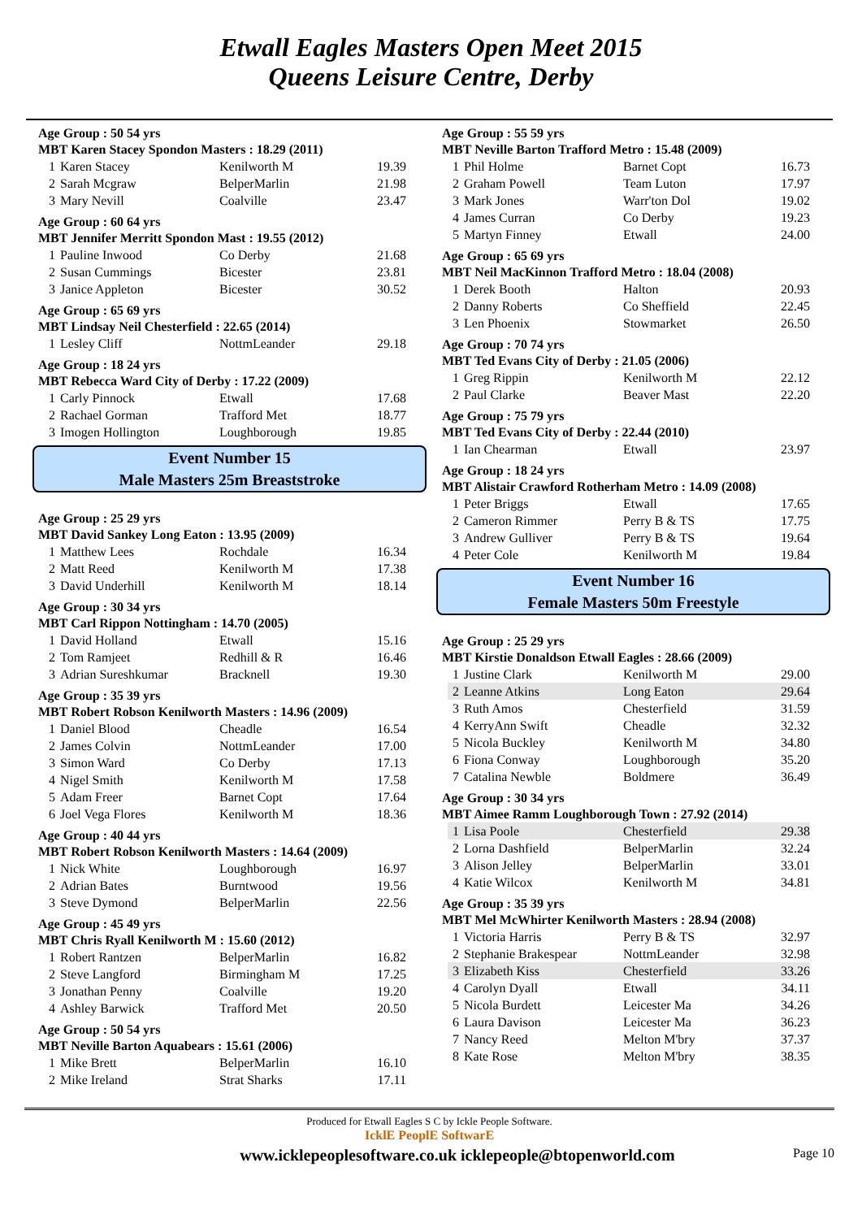Etwall Eagles Masters Open Meet 2015
Queens Leisure Centre, Derby
Age Group : 50 54 yrs
MBT Karen Stacey Spondon Masters : 18.29 (2011)
| 1 | Karen Stacey | Kenilworth M | 19.39 |
| 2 | Sarah Mcgraw | BelperMarlin | 21.98 |
| 3 | Mary Nevill | Coalville | 23.47 |
Age Group : 60 64 yrs
MBT Jennifer Merritt Spondon Mast : 19.55 (2012)
| 1 | Pauline Inwood | Co Derby | 21.68 |
| 2 | Susan Cummings | Bicester | 23.81 |
| 3 | Janice Appleton | Bicester | 30.52 |
Age Group : 65 69 yrs
MBT Lindsay Neil Chesterfield : 22.65 (2014)
| 1 | Lesley Cliff | NottmLeander | 29.18 |
Age Group : 18 24 yrs
MBT Rebecca Ward City of Derby : 17.22 (2009)
| 1 | Carly Pinnock | Etwall | 17.68 |
| 2 | Rachael Gorman | Trafford Met | 18.77 |
| 3 | Imogen Hollington | Loughborough | 19.85 |
Event Number 15
Male Masters 25m Breaststroke
Age Group : 25 29 yrs
MBT David Sankey Long Eaton : 13.95 (2009)
| 1 | Matthew Lees | Rochdale | 16.34 |
| 2 | Matt Reed | Kenilworth M | 17.38 |
| 3 | David Underhill | Kenilworth M | 18.14 |
Age Group : 30 34 yrs
MBT Carl Rippon Nottingham : 14.70 (2005)
| 1 | David Holland | Etwall | 15.16 |
| 2 | Tom Ramjeet | Redhill & R | 16.46 |
| 3 | Adrian Sureshkumar | Bracknell | 19.30 |
Age Group : 35 39 yrs
MBT Robert Robson Kenilworth Masters : 14.96 (2009)
| 1 | Daniel Blood | Cheadle | 16.54 |
| 2 | James Colvin | NottmLeander | 17.00 |
| 3 | Simon Ward | Co Derby | 17.13 |
| 4 | Nigel Smith | Kenilworth M | 17.58 |
| 5 | Adam Freer | Barnet Copt | 17.64 |
| 6 | Joel Vega Flores | Kenilworth M | 18.36 |
Age Group : 40 44 yrs
MBT Robert Robson Kenilworth Masters : 14.64 (2009)
| 1 | Nick White | Loughborough | 16.97 |
| 2 | Adrian Bates | Burntwood | 19.56 |
| 3 | Steve Dymond | BelperMarlin | 22.56 |
Age Group : 45 49 yrs
MBT Chris Ryall Kenilworth M : 15.60 (2012)
| 1 | Robert Rantzen | BelperMarlin | 16.82 |
| 2 | Steve Langford | Birmingham M | 17.25 |
| 3 | Jonathan Penny | Coalville | 19.20 |
| 4 | Ashley Barwick | Trafford Met | 20.50 |
Age Group : 50 54 yrs
MBT Neville Barton Aquabears : 15.61 (2006)
| 1 | Mike Brett | BelperMarlin | 16.10 |
| 2 | Mike Ireland | Strat Sharks | 17.11 |
Age Group : 55 59 yrs
MBT Neville Barton Trafford Metro : 15.48 (2009)
| 1 | Phil Holme | Barnet Copt | 16.73 |
| 2 | Graham Powell | Team Luton | 17.97 |
| 3 | Mark Jones | Warr'ton Dol | 19.02 |
| 4 | James Curran | Co Derby | 19.23 |
| 5 | Martyn Finney | Etwall | 24.00 |
Age Group : 65 69 yrs
MBT Neil MacKinnon Trafford Metro : 18.04 (2008)
| 1 | Derek Booth | Halton | 20.93 |
| 2 | Danny Roberts | Co Sheffield | 22.45 |
| 3 | Len Phoenix | Stowmarket | 26.50 |
Age Group : 70 74 yrs
MBT Ted Evans City of Derby : 21.05 (2006)
| 1 | Greg Rippin | Kenilworth M | 22.12 |
| 2 | Paul Clarke | Beaver Mast | 22.20 |
Age Group : 75 79 yrs
MBT Ted Evans City of Derby : 22.44 (2010)
| 1 | Ian Chearman | Etwall | 23.97 |
Age Group : 18 24 yrs
MBT Alistair Crawford Rotherham Metro : 14.09 (2008)
| 1 | Peter Briggs | Etwall | 17.65 |
| 2 | Cameron Rimmer | Perry B & TS | 17.75 |
| 3 | Andrew Gulliver | Perry B & TS | 19.64 |
| 4 | Peter Cole | Kenilworth M | 19.84 |
Event Number 16
Female Masters 50m Freestyle
Age Group : 25 29 yrs
MBT Kirstie Donaldson Etwall Eagles : 28.66 (2009)
| 1 | Justine Clark | Kenilworth M | 29.00 |
| 2 | Leanne Atkins | Long Eaton | 29.64 |
| 3 | Ruth Amos | Chesterfield | 31.59 |
| 4 | KerryAnn Swift | Cheadle | 32.32 |
| 5 | Nicola Buckley | Kenilworth M | 34.80 |
| 6 | Fiona Conway | Loughborough | 35.20 |
| 7 | Catalina Newble | Boldmere | 36.49 |
Age Group : 30 34 yrs
MBT Aimee Ramm Loughborough Town : 27.92 (2014)
| 1 | Lisa Poole | Chesterfield | 29.38 |
| 2 | Lorna Dashfield | BelperMarlin | 32.24 |
| 3 | Alison Jelley | BelperMarlin | 33.01 |
| 4 | Katie Wilcox | Kenilworth M | 34.81 |
Age Group : 35 39 yrs
MBT Mel McWhirter Kenilworth Masters : 28.94 (2008)
| 1 | Victoria Harris | Perry B & TS | 32.97 |
| 2 | Stephanie Brakespear | NottmLeander | 32.98 |
| 3 | Elizabeth Kiss | Chesterfield | 33.26 |
| 4 | Carolyn Dyall | Etwall | 34.11 |
| 5 | Nicola Burdett | Leicester Ma | 34.26 |
| 6 | Laura Davison | Leicester Ma | 36.23 |
| 7 | Nancy Reed | Melton M'bry | 37.37 |
| 8 | Kate Rose | Melton M'bry | 38.35 |
Produced for Etwall Eagles S C by Ickle People Software.
IcklE PeoplE SoftwarE
www.icklepeoplesoftware.co.uk icklepeople@btopenworld.com Page 10